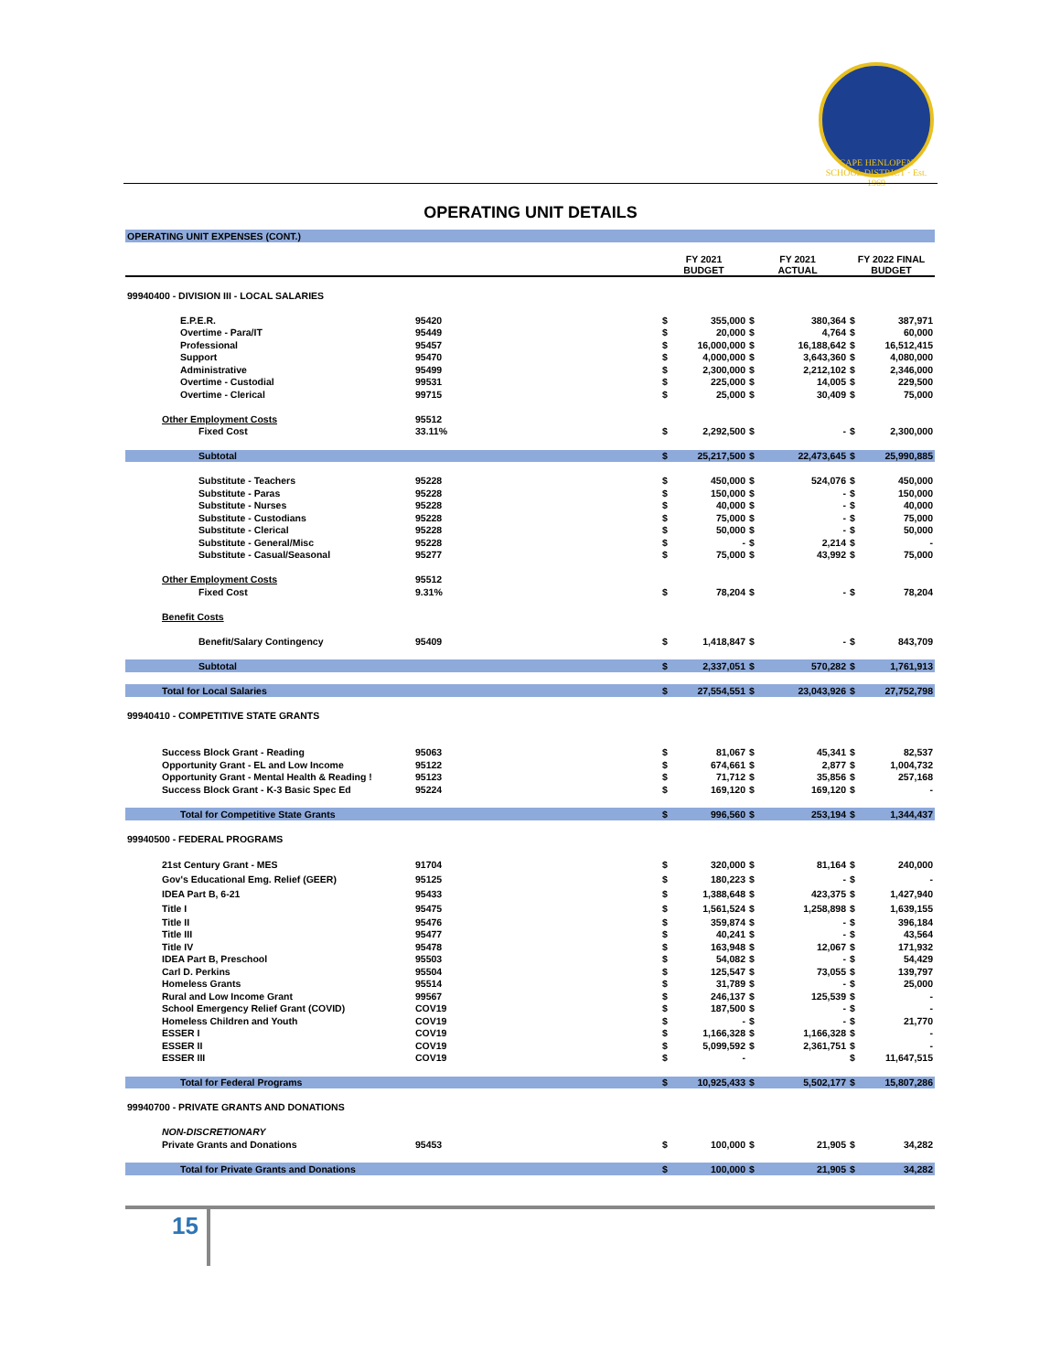CAPE HENLOPEN SCHOOL DISTRICT · Est. 1969
OPERATING UNIT DETAILS
| OPERATING UNIT EXPENSES (CONT.) | | | | | | | |
| | | FY 2021 BUDGET | | FY 2021 ACTUAL | | FY 2022 FINAL BUDGET | |
| 99940400 - DIVISION III - LOCAL SALARIES | | | | | | | |
| E.P.E.R. | 95420 | $ | 355,000 | $ | 380,364 | $ | 387,971 |
| Overtime - Para/IT | 95449 | $ | 20,000 | $ | 4,764 | $ | 60,000 |
| Professional | 95457 | $ | 16,000,000 | $ | 16,188,642 | $ | 16,512,415 |
| Support | 95470 | $ | 4,000,000 | $ | 3,643,360 | $ | 4,080,000 |
| Administrative | 95499 | $ | 2,300,000 | $ | 2,212,102 | $ | 2,346,000 |
| Overtime - Custodial | 99531 | $ | 225,000 | $ | 14,005 | $ | 229,500 |
| Overtime - Clerical | 99715 | $ | 25,000 | $ | 30,409 | $ | 75,000 |
| Other Employment Costs | 95512 | | | | | | |
| Fixed Cost | 33.11% | $ | 2,292,500 | $ | - | $ | 2,300,000 |
| Subtotal | | $ | 25,217,500 | $ | 22,473,645 | $ | 25,990,885 |
| Substitute - Teachers | 95228 | $ | 450,000 | $ | 524,076 | $ | 450,000 |
| Substitute - Paras | 95228 | $ | 150,000 | $ | - | $ | 150,000 |
| Substitute - Nurses | 95228 | $ | 40,000 | $ | - | $ | 40,000 |
| Substitute - Custodians | 95228 | $ | 75,000 | $ | - | $ | 75,000 |
| Substitute - Clerical | 95228 | $ | 50,000 | $ | - | $ | 50,000 |
| Substitute - General/Misc | 95228 | $ | - | $ | 2,214 | $ | - |
| Substitute - Casual/Seasonal | 95277 | $ | 75,000 | $ | 43,992 | $ | 75,000 |
| Other Employment Costs | 95512 | | | | | | |
| Fixed Cost | 9.31% | $ | 78,204 | $ | - | $ | 78,204 |
| Benefit Costs | | | | | | | |
| Benefit/Salary Contingency | 95409 | $ | 1,418,847 | $ | - | $ | 843,709 |
| Subtotal | | $ | 2,337,051 | $ | 570,282 | $ | 1,761,913 |
| Total for Local Salaries | | $ | 27,554,551 | $ | 23,043,926 | $ | 27,752,798 |
| 99940410 - COMPETITIVE STATE GRANTS | | | | | | | |
| Success Block Grant - Reading | 95063 | $ | 81,067 | $ | 45,341 | $ | 82,537 |
| Opportunity Grant - EL and Low Income | 95122 | $ | 674,661 | $ | 2,877 | $ | 1,004,732 |
| Opportunity Grant - Mental Health & Reading ! | 95123 | $ | 71,712 | $ | 35,856 | $ | 257,168 |
| Success Block Grant - K-3 Basic Spec Ed | 95224 | $ | 169,120 | $ | 169,120 | $ | - |
| Total for Competitive State Grants | | $ | 996,560 | $ | 253,194 | $ | 1,344,437 |
| 99940500 - FEDERAL PROGRAMS | | | | | | | |
| 21st Century Grant - MES | 91704 | $ | 320,000 | $ | 81,164 | $ | 240,000 |
| Gov's Educational Emg. Relief (GEER) | 95125 | $ | 180,223 | $ | - | $ | - |
| IDEA Part B, 6-21 | 95433 | $ | 1,388,648 | $ | 423,375 | $ | 1,427,940 |
| Title I | 95475 | $ | 1,561,524 | $ | 1,258,898 | $ | 1,639,155 |
| Title II | 95476 | $ | 359,874 | $ | - | $ | 396,184 |
| Title III | 95477 | $ | 40,241 | $ | - | $ | 43,564 |
| Title IV | 95478 | $ | 163,948 | $ | 12,067 | $ | 171,932 |
| IDEA Part B, Preschool | 95503 | $ | 54,082 | $ | - | $ | 54,429 |
| Carl D. Perkins | 95504 | $ | 125,547 | $ | 73,055 | $ | 139,797 |
| Homeless Grants | 95514 | $ | 31,789 | $ | - | $ | 25,000 |
| Rural and Low Income Grant | 99567 | $ | 246,137 | $ | 125,539 | $ | - |
| School Emergency Relief Grant (COVID) | COV19 | $ | 187,500 | $ | - | $ | - |
| Homeless Children and Youth | COV19 | $ | - | $ | - | $ | 21,770 |
| ESSER I | COV19 | $ | 1,166,328 | $ | 1,166,328 | $ | - |
| ESSER II | COV19 | $ | 5,099,592 | $ | 2,361,751 | $ | - |
| ESSER III | COV19 | $ | - | | | $ | 11,647,515 |
| Total for Federal Programs | | $ | 10,925,433 | $ | 5,502,177 | $ | 15,807,286 |
| 99940700 - PRIVATE GRANTS AND DONATIONS | | | | | | | |
| NON-DISCRETIONARY | | | | | | | |
| Private Grants and Donations | 95453 | $ | 100,000 | $ | 21,905 | $ | 34,282 |
| Total for Private Grants and Donations | | $ | 100,000 | $ | 21,905 | $ | 34,282 |
15